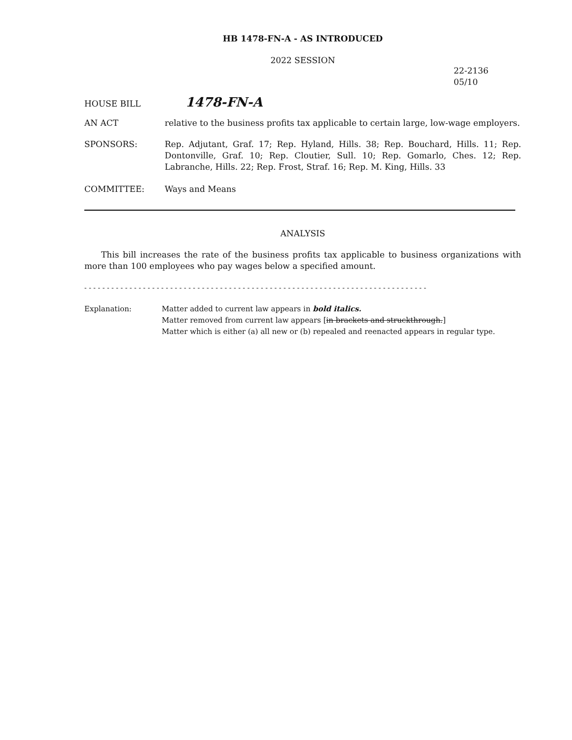HB 1478-FN-A - AS INTRODUCED
2022 SESSION
22-2136
05/10
HOUSE BILL 1478-FN-A
AN ACT relative to the business profits tax applicable to certain large, low-wage employers.
SPONSORS: Rep. Adjutant, Graf. 17; Rep. Hyland, Hills. 38; Rep. Bouchard, Hills. 11; Rep. Dontonville, Graf. 10; Rep. Cloutier, Sull. 10; Rep. Gomarlo, Ches. 12; Rep. Labranche, Hills. 22; Rep. Frost, Straf. 16; Rep. M. King, Hills. 33
COMMITTEE: Ways and Means
ANALYSIS
This bill increases the rate of the business profits tax applicable to business organizations with more than 100 employees who pay wages below a specified amount.
- - - - - - - - - - - - - - - - - - - - - - - - - - - - - - - - - - - - - - - - - - - - - - - - - - - - - - - - - - - - - - - - - - - - - - - - - - - -
Explanation: Matter added to current law appears in bold italics.
Matter removed from current law appears [in brackets and struckthrough.]
Matter which is either (a) all new or (b) repealed and reenacted appears in regular type.